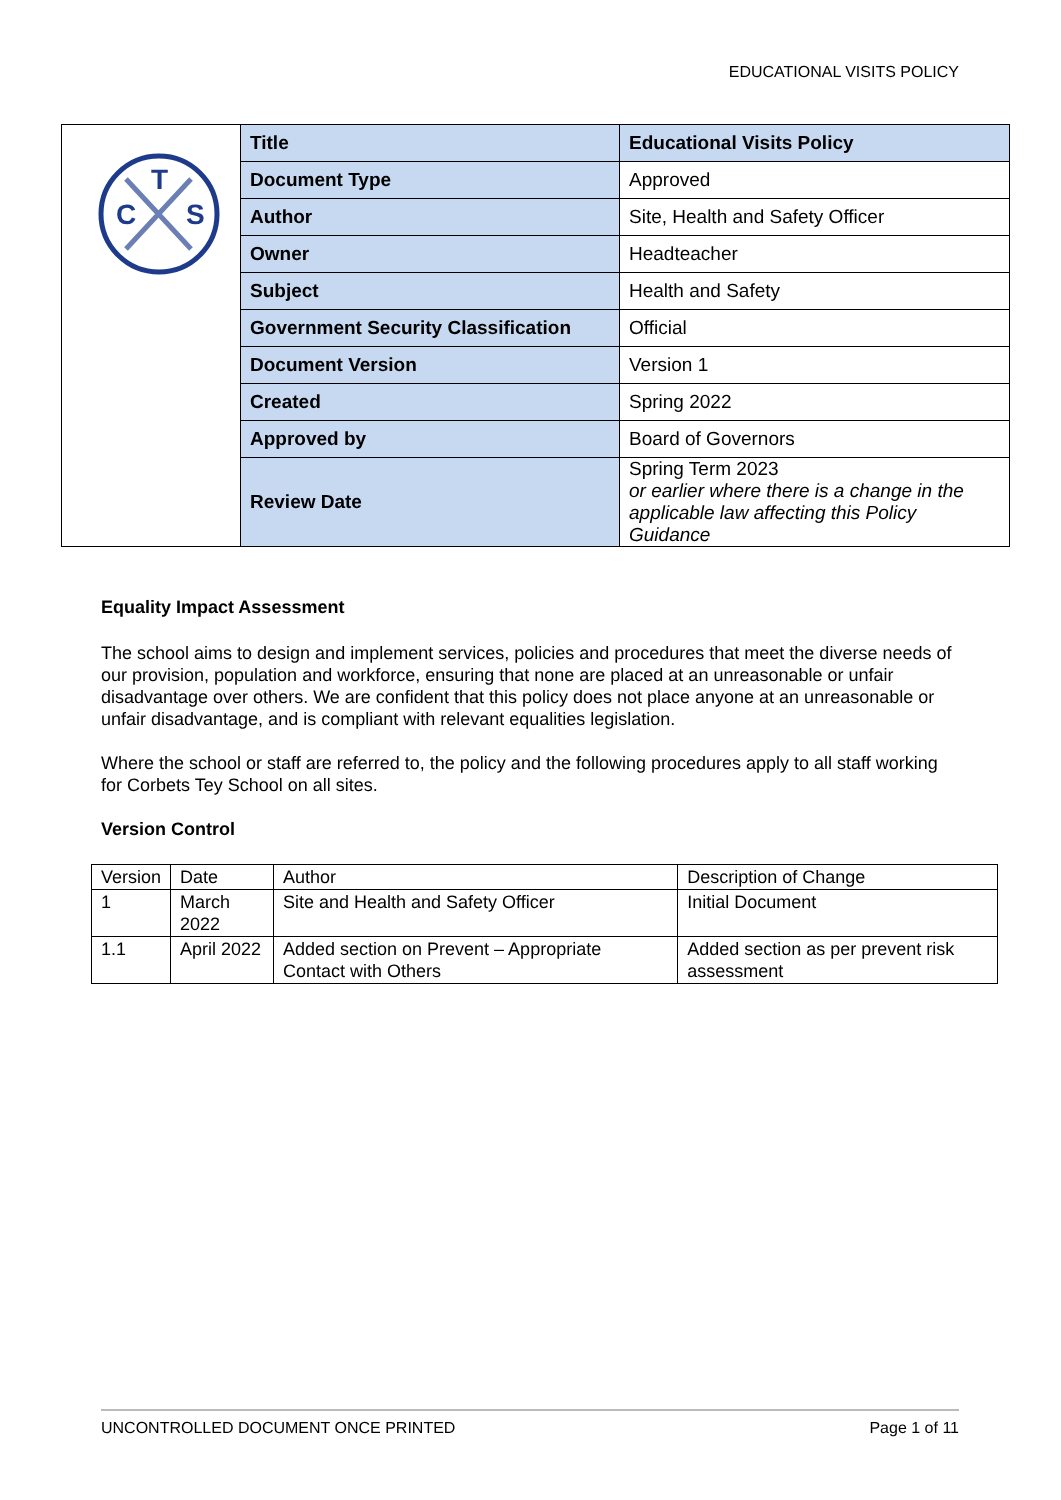EDUCATIONAL VISITS POLICY
| T C S | Title | Educational Visits Policy |
| | Document Type | Approved |
| | Author | Site, Health and Safety Officer |
| | Owner | Headteacher |
| | Subject | Health and Safety |
| | Government Security Classification | Official |
| | Document Version | Version 1 |
| | Created | Spring 2022 |
| | Approved by | Board of Governors |
| | Review Date | Spring Term 2023 or earlier where there is a change in the applicable law affecting this Policy Guidance |
Equality Impact Assessment
The school aims to design and implement services, policies and procedures that meet the diverse needs of our provision, population and workforce, ensuring that none are placed at an unreasonable or unfair disadvantage over others. We are confident that this policy does not place anyone at an unreasonable or unfair disadvantage, and is compliant with relevant equalities legislation.
Where the school or staff are referred to, the policy and the following procedures apply to all staff working for Corbets Tey School on all sites.
Version Control
| Version | Date | Author | Description of Change |
| 1 | March 2022 | Site and Health and Safety Officer | Initial Document |
| 1.1 | April 2022 | Added section on Prevent – Appropriate Contact with Others | Added section as per prevent risk assessment |
UNCONTROLLED DOCUMENT ONCE PRINTED Page 1 of 11